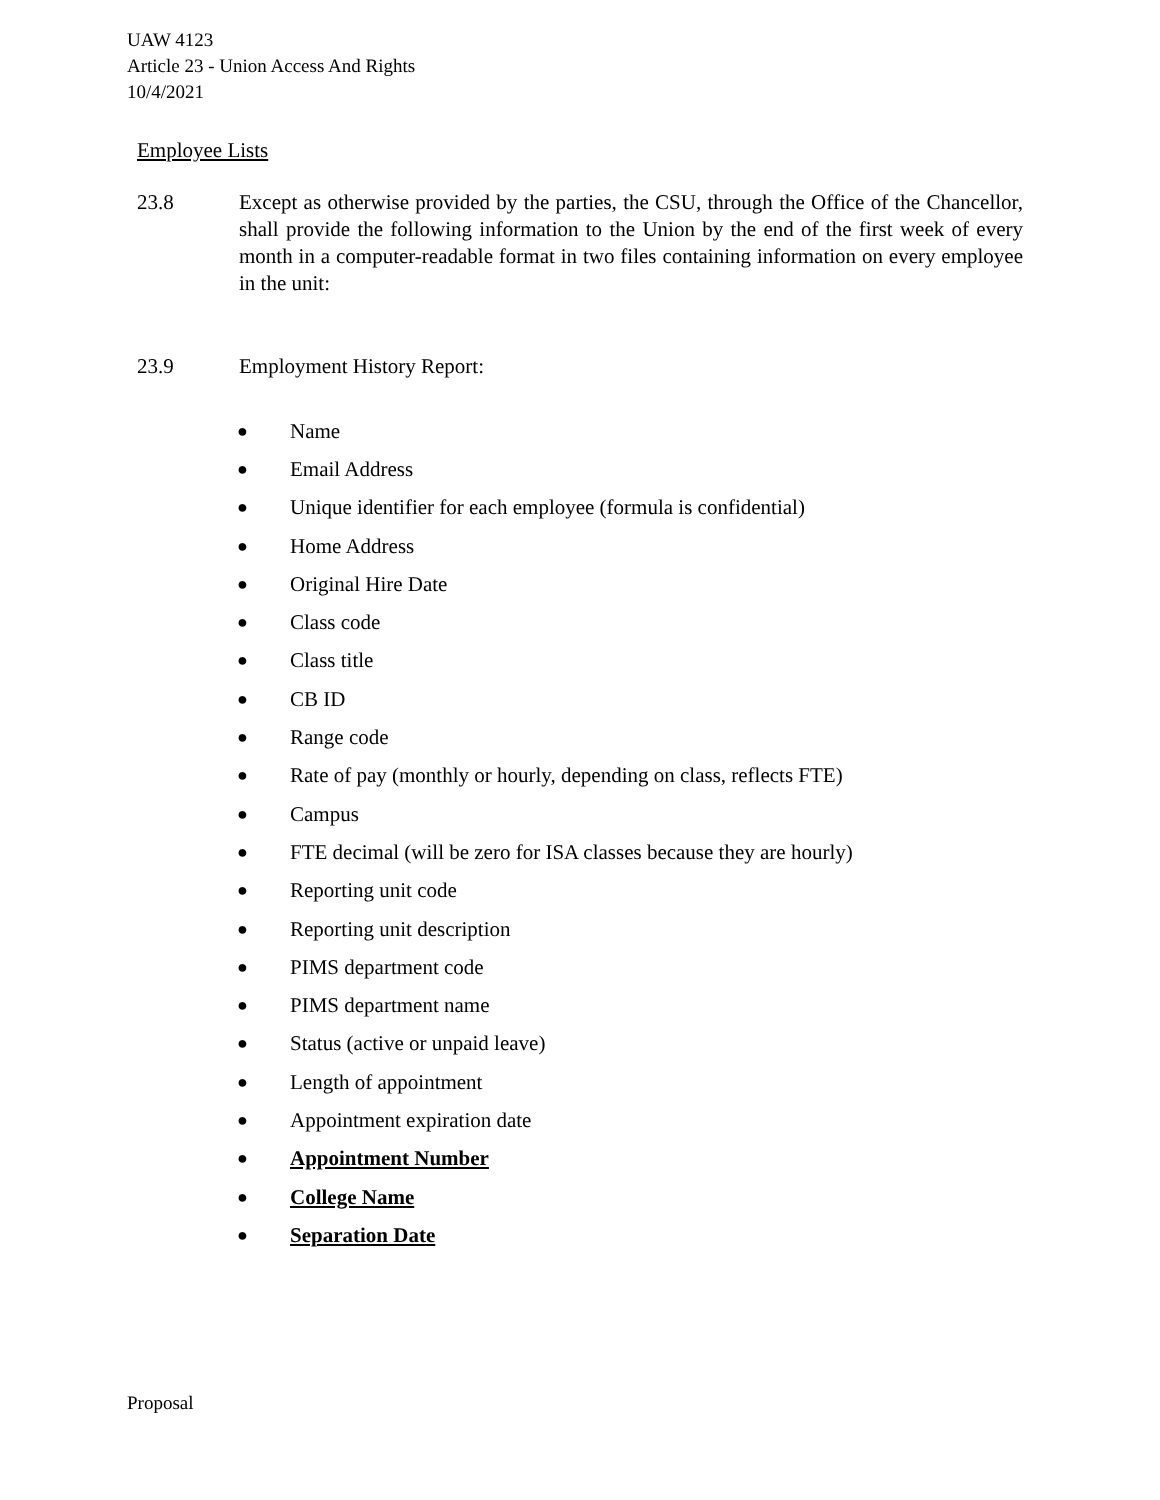UAW 4123
Article 23 - Union Access And Rights
10/4/2021
Employee Lists
23.8 Except as otherwise provided by the parties, the CSU, through the Office of the Chancellor, shall provide the following information to the Union by the end of the first week of every month in a computer-readable format in two files containing information on every employee in the unit:
23.9 Employment History Report:
● Name
● Email Address
● Unique identifier for each employee (formula is confidential)
● Home Address
● Original Hire Date
● Class code
● Class title
● CB ID
● Range code
● Rate of pay (monthly or hourly, depending on class, reflects FTE)
● Campus
● FTE decimal (will be zero for ISA classes because they are hourly)
● Reporting unit code
● Reporting unit description
● PIMS department code
● PIMS department name
● Status (active or unpaid leave)
● Length of appointment
● Appointment expiration date
● Appointment Number
● College Name
● Separation Date
Proposal